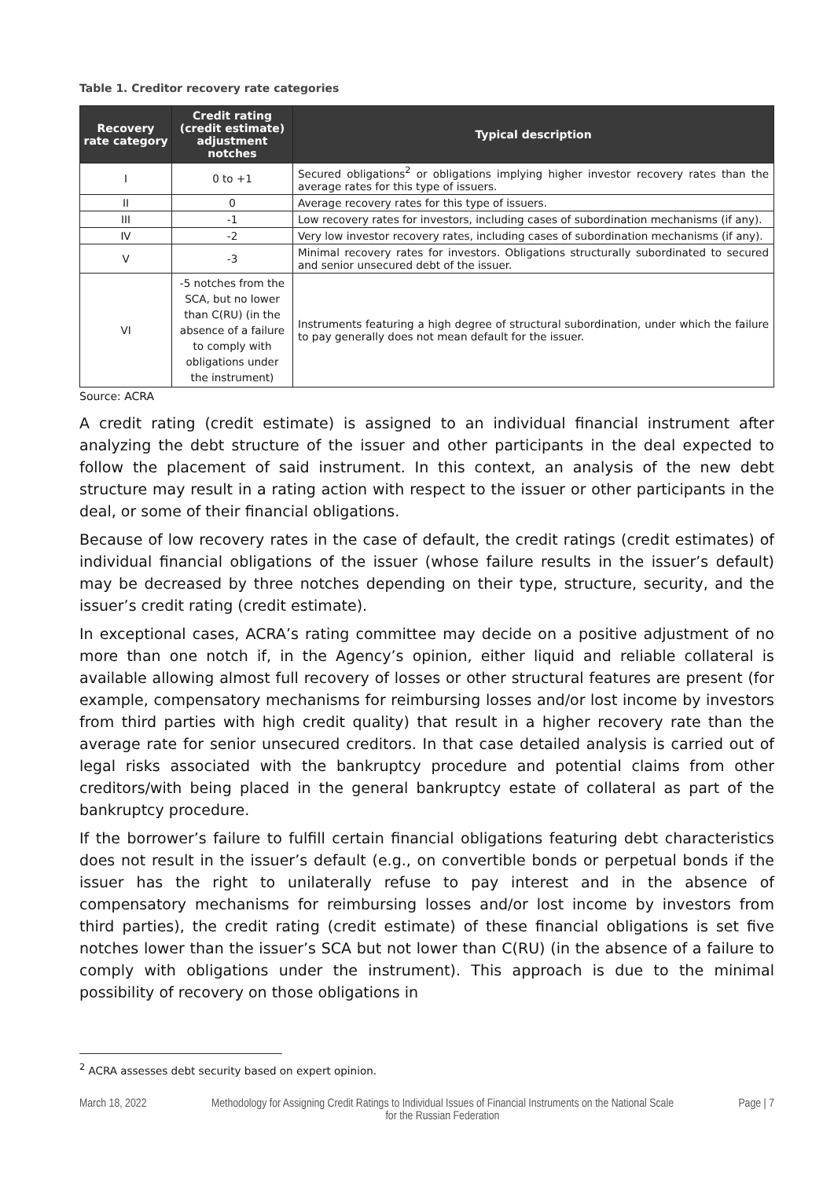Table 1. Creditor recovery rate categories
| Recovery rate category | Credit rating (credit estimate) adjustment notches | Typical description |
| --- | --- | --- |
| I | 0 to +1 | Secured obligations<sup>2</sup> or obligations implying higher investor recovery rates than the average rates for this type of issuers. |
| II | 0 | Average recovery rates for this type of issuers. |
| III | -1 | Low recovery rates for investors, including cases of subordination mechanisms (if any). |
| IV | -2 | Very low investor recovery rates, including cases of subordination mechanisms (if any). |
| V | -3 | Minimal recovery rates for investors. Obligations structurally subordinated to secured and senior unsecured debt of the issuer. |
| VI | -5 notches from the SCA, but no lower than C(RU) (in the absence of a failure to comply with obligations under the instrument) | Instruments featuring a high degree of structural subordination, under which the failure to pay generally does not mean default for the issuer. |
Source: ACRA
A credit rating (credit estimate) is assigned to an individual financial instrument after analyzing the debt structure of the issuer and other participants in the deal expected to follow the placement of said instrument. In this context, an analysis of the new debt structure may result in a rating action with respect to the issuer or other participants in the deal, or some of their financial obligations.
Because of low recovery rates in the case of default, the credit ratings (credit estimates) of individual financial obligations of the issuer (whose failure results in the issuer’s default) may be decreased by three notches depending on their type, structure, security, and the issuer’s credit rating (credit estimate).
In exceptional cases, ACRA’s rating committee may decide on a positive adjustment of no more than one notch if, in the Agency’s opinion, either liquid and reliable collateral is available allowing almost full recovery of losses or other structural features are present (for example, compensatory mechanisms for reimbursing losses and/or lost income by investors from third parties with high credit quality) that result in a higher recovery rate than the average rate for senior unsecured creditors. In that case detailed analysis is carried out of legal risks associated with the bankruptcy procedure and potential claims from other creditors/with being placed in the general bankruptcy estate of collateral as part of the bankruptcy procedure.
If the borrower’s failure to fulfill certain financial obligations featuring debt characteristics does not result in the issuer’s default (e.g., on convertible bonds or perpetual bonds if the issuer has the right to unilaterally refuse to pay interest and in the absence of compensatory mechanisms for reimbursing losses and/or lost income by investors from third parties), the credit rating (credit estimate) of these financial obligations is set five notches lower than the issuer’s SCA but not lower than C(RU) (in the absence of a failure to comply with obligations under the instrument). This approach is due to the minimal possibility of recovery on those obligations in
<sup>2</sup> ACRA assesses debt security based on expert opinion.
March 18, 2022 Methodology for Assigning Credit Ratings to Individual Issues of Financial Instruments on the National Scale for the Russian Federation Page | 7